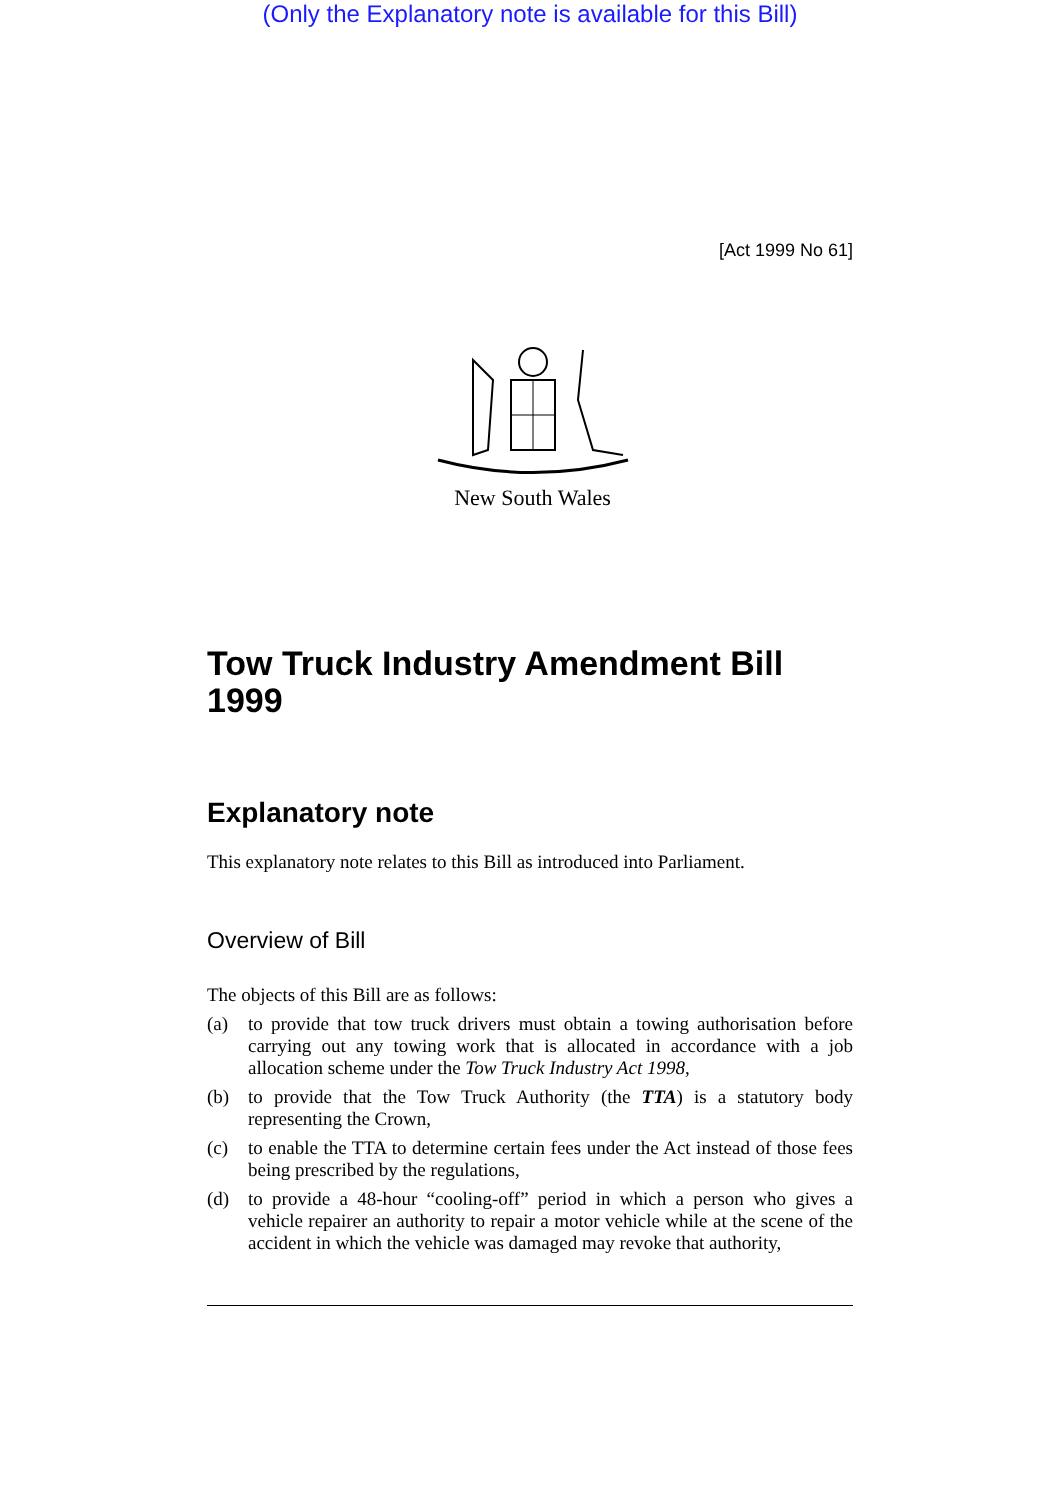(Only the Explanatory note is available for this Bill)
[Act 1999 No 61]
New South Wales
Tow Truck Industry Amendment Bill 1999
Explanatory note
This explanatory note relates to this Bill as introduced into Parliament.
Overview of Bill
The objects of this Bill are as follows:
(a) to provide that tow truck drivers must obtain a towing authorisation before carrying out any towing work that is allocated in accordance with a job allocation scheme under the Tow Truck Industry Act 1998,
(b) to provide that the Tow Truck Authority (the TTA) is a statutory body representing the Crown,
(c) to enable the TTA to determine certain fees under the Act instead of those fees being prescribed by the regulations,
(d) to provide a 48-hour “cooling-off” period in which a person who gives a vehicle repairer an authority to repair a motor vehicle while at the scene of the accident in which the vehicle was damaged may revoke that authority,